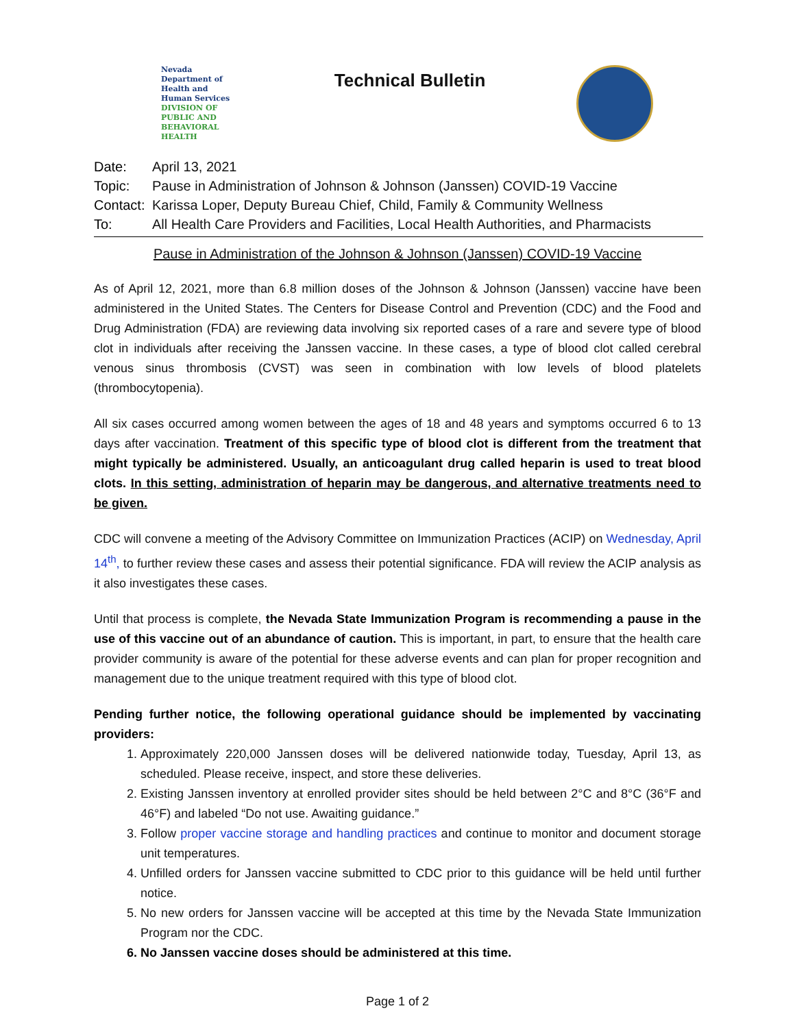Nevada Department of
Health and
Human Services
DIVISION OF PUBLIC AND
BEHAVIORAL HEALTH
Technical Bulletin
Date:
April 13, 2021
Topic:
Pause in Administration of Johnson & Johnson (Janssen) COVID-19 Vaccine
Contact:
Karissa Loper, Deputy Bureau Chief, Child, Family & Community Wellness
To:
All Health Care Providers and Facilities, Local Health Authorities, and Pharmacists
Pause in Administration of the Johnson & Johnson (Janssen) COVID-19 Vaccine
As of April 12, 2021, more than 6.8 million doses of the Johnson & Johnson (Janssen) vaccine have been administered in the United States. The Centers for Disease Control and Prevention (CDC) and the Food and Drug Administration (FDA) are reviewing data involving six reported cases of a rare and severe type of blood clot in individuals after receiving the Janssen vaccine. In these cases, a type of blood clot called cerebral venous sinus thrombosis (CVST) was seen in combination with low levels of blood platelets (thrombocytopenia).
All six cases occurred among women between the ages of 18 and 48 years and symptoms occurred 6 to 13 days after vaccination. Treatment of this specific type of blood clot is different from the treatment that might typically be administered. Usually, an anticoagulant drug called heparin is used to treat blood clots. In this setting, administration of heparin may be dangerous, and alternative treatments need to be given.
CDC will convene a meeting of the Advisory Committee on Immunization Practices (ACIP) on Wednesday, April 14<sup>th</sup>, to further review these cases and assess their potential significance. FDA will review the ACIP analysis as it also investigates these cases.
Until that process is complete, the Nevada State Immunization Program is recommending a pause in the use of this vaccine out of an abundance of caution. This is important, in part, to ensure that the health care provider community is aware of the potential for these adverse events and can plan for proper recognition and management due to the unique treatment required with this type of blood clot.
Pending further notice, the following operational guidance should be implemented by vaccinating providers:
1. Approximately 220,000 Janssen doses will be delivered nationwide today, Tuesday, April 13, as scheduled. Please receive, inspect, and store these deliveries.
2. Existing Janssen inventory at enrolled provider sites should be held between 2°C and 8°C (36°F and 46°F) and labeled “Do not use. Awaiting guidance.”
3. Follow proper vaccine storage and handling practices and continue to monitor and document storage unit temperatures.
4. Unfilled orders for Janssen vaccine submitted to CDC prior to this guidance will be held until further notice.
5. No new orders for Janssen vaccine will be accepted at this time by the Nevada State Immunization Program nor the CDC.
6. No Janssen vaccine doses should be administered at this time.
Page 1 of 2